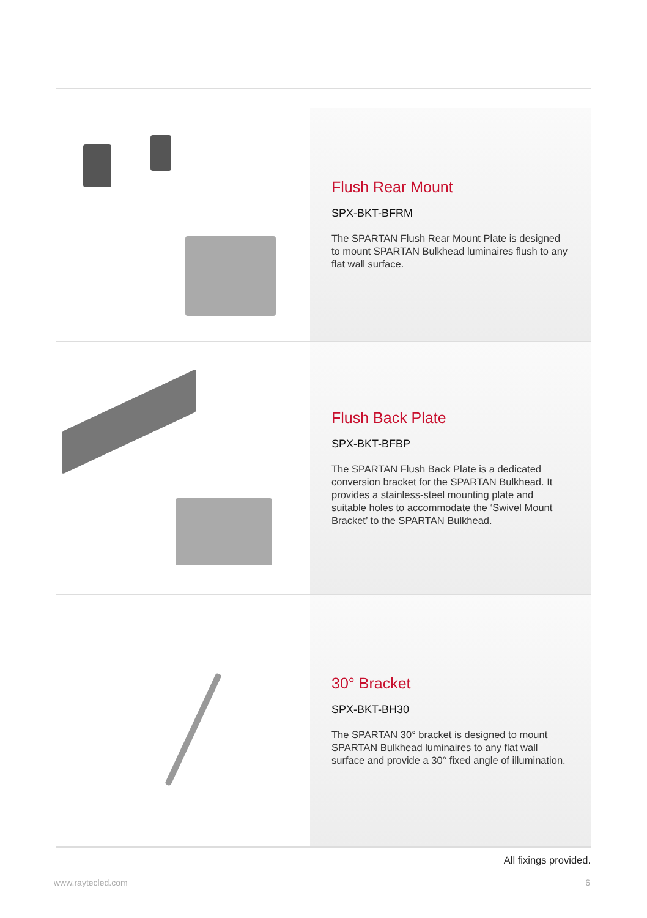Flush Rear Mount
SPX-BKT-BFRM
The SPARTAN Flush Rear Mount Plate is designed to mount SPARTAN Bulkhead luminaires flush to any flat wall surface.
Flush Back Plate
SPX-BKT-BFBP
The SPARTAN Flush Back Plate is a dedicated conversion bracket for the SPARTAN Bulkhead. It provides a stainless-steel mounting plate and suitable holes to accommodate the ‘Swivel Mount Bracket’ to the SPARTAN Bulkhead.
30° Bracket
SPX-BKT-BH30
The SPARTAN 30° bracket is designed to mount SPARTAN Bulkhead luminaires to any flat wall surface and provide a 30° fixed angle of illumination.
All fixings provided.
www.raytecled.com 6